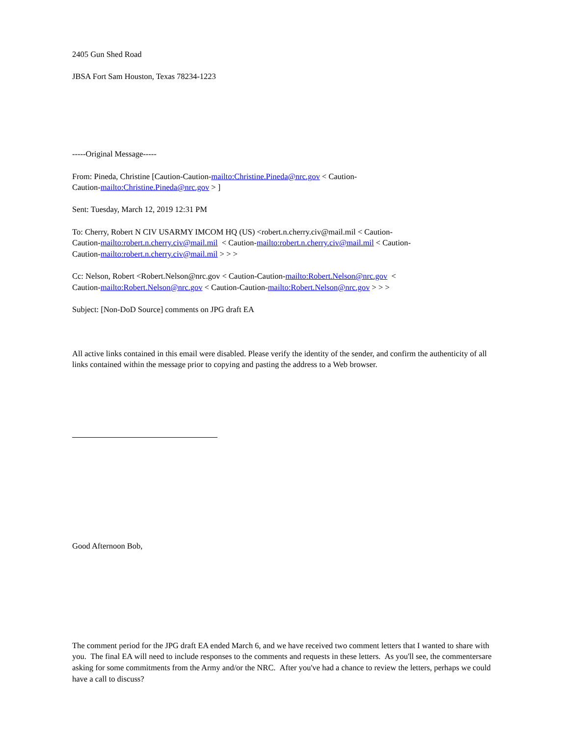2405 Gun Shed Road
JBSA Fort Sam Houston, Texas 78234-1223
-----Original Message-----
From: Pineda, Christine [Caution-Caution-mailto:Christine.Pineda@nrc.gov < Caution-
Caution-mailto:Christine.Pineda@nrc.gov > ]
Sent: Tuesday, March 12, 2019 12:31 PM
To: Cherry, Robert N CIV USARMY IMCOM HQ (US) <robert.n.cherry.civ@mail.mil < Caution-
Caution-mailto:robert.n.cherry.civ@mail.mil < Caution-mailto:robert.n.cherry.civ@mail.mil < Caution-
Caution-mailto:robert.n.cherry.civ@mail.mil > > >
Cc: Nelson, Robert <Robert.Nelson@nrc.gov < Caution-Caution-mailto:Robert.Nelson@nrc.gov <
Caution-mailto:Robert.Nelson@nrc.gov < Caution-Caution-mailto:Robert.Nelson@nrc.gov > > >
Subject: [Non-DoD Source] comments on JPG draft EA
All active links contained in this email were disabled. Please verify the identity of the sender, and confirm the authenticity of all links contained within the message prior to copying and pasting the address to a Web browser.
Good Afternoon Bob,
The comment period for the JPG draft EA ended March 6, and we have received two comment letters that I wanted to share with you. The final EA will need to include responses to the comments and requests in these letters. As you'll see, the commentersare asking for some commitments from the Army and/or the NRC. After you've had a chance to review the letters, perhaps we could have a call to discuss?